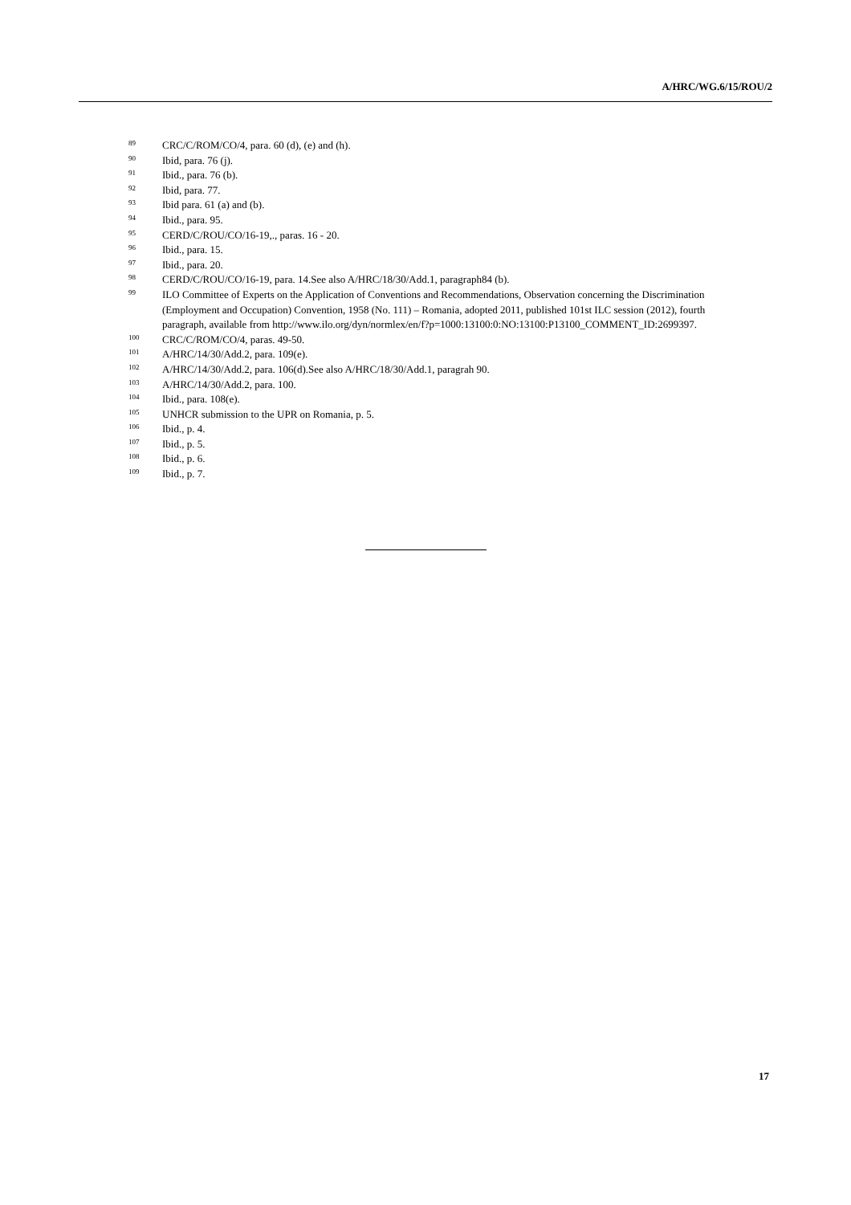A/HRC/WG.6/15/ROU/2
<sup>89</sup> CRC/C/ROM/CO/4, para. 60 (d), (e) and (h).
<sup>90</sup> Ibid, para. 76 (j).
<sup>91</sup> Ibid., para. 76 (b).
<sup>92</sup> Ibid, para. 77.
<sup>93</sup> Ibid para. 61 (a) and (b).
<sup>94</sup> Ibid., para. 95.
<sup>95</sup> CERD/C/ROU/CO/16-19,., paras. 16 - 20.
<sup>96</sup> Ibid., para. 15.
<sup>97</sup> Ibid., para. 20.
<sup>98</sup> CERD/C/ROU/CO/16-19, para. 14.See also A/HRC/18/30/Add.1, paragraph84 (b).
<sup>99</sup> ILO Committee of Experts on the Application of Conventions and Recommendations, Observation concerning the Discrimination (Employment and Occupation) Convention, 1958 (No. 111) – Romania, adopted 2011, published 101st ILC session (2012), fourth paragraph, available from http://www.ilo.org/dyn/normlex/en/f?p=1000:13100:0:NO:13100:P13100_COMMENT_ID:2699397.
<sup>100</sup> CRC/C/ROM/CO/4, paras. 49-50.
<sup>101</sup> A/HRC/14/30/Add.2, para. 109(e).
<sup>102</sup> A/HRC/14/30/Add.2, para. 106(d).See also A/HRC/18/30/Add.1, paragrah 90.
<sup>103</sup> A/HRC/14/30/Add.2, para. 100.
<sup>104</sup> Ibid., para. 108(e).
<sup>105</sup> UNHCR submission to the UPR on Romania, p. 5.
<sup>106</sup> Ibid., p. 4.
<sup>107</sup> Ibid., p. 5.
<sup>108</sup> Ibid., p. 6.
<sup>109</sup> Ibid., p. 7.
17